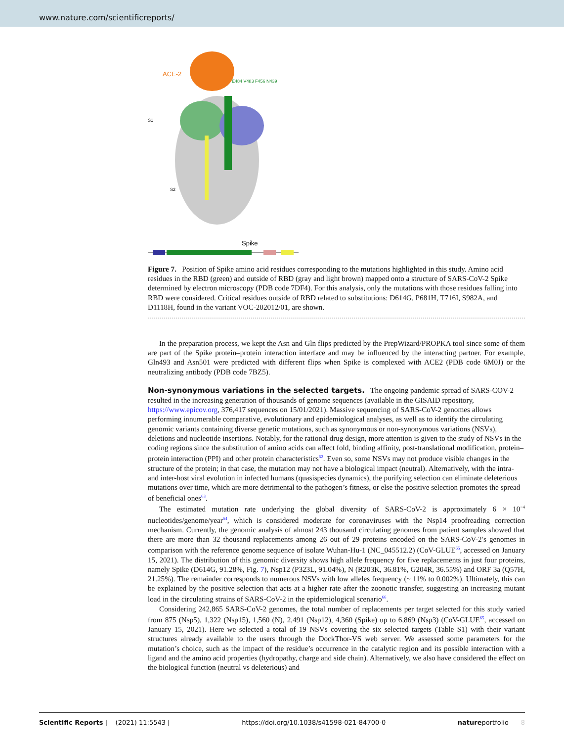www.nature.com/scientificreports/
ACE-2
E484 V483 F456 N439
S1
S2
Spike
Figure 7. Position of Spike amino acid residues corresponding to the mutations highlighted in this study. Amino acid residues in the RBD (green) and outside of RBD (gray and light brown) mapped onto a structure of SARS-CoV-2 Spike determined by electron microscopy (PDB code 7DF4). For this analysis, only the mutations with those residues falling into RBD were considered. Critical residues outside of RBD related to substitutions: D614G, P681H, T716I, S982A, and D1118H, found in the variant VOC-202012/01, are shown.
In the preparation process, we kept the Asn and Gln flips predicted by the PrepWizard/PROPKA tool since some of them are part of the Spike protein–protein interaction interface and may be influenced by the interacting partner. For example, Gln493 and Asn501 were predicted with different flips when Spike is complexed with ACE2 (PDB code 6M0J) or the neutralizing antibody (PDB code 7BZ5).
Non-synonymous variations in the selected targets.
The ongoing pandemic spread of SARS-COV-2 resulted in the increasing generation of thousands of genome sequences (available in the GISAID repository, https://www.epicov.org, 376,417 sequences on 15/01/2021). Massive sequencing of SARS-CoV-2 genomes allows performing innumerable comparative, evolutionary and epidemiological analyses, as well as to identify the circulating genomic variants containing diverse genetic mutations, such as synonymous or non-synonymous variations (NSVs), deletions and nucleotide insertions. Notably, for the rational drug design, more attention is given to the study of NSVs in the coding regions since the substitution of amino acids can affect fold, binding affinity, post-translational modification, protein–protein interaction (PPI) and other protein characteristics<sup>62</sup>. Even so, some NSVs may not produce visible changes in the structure of the protein; in that case, the mutation may not have a biological impact (neutral). Alternatively, with the intra- and inter-host viral evolution in infected humans (quasispecies dynamics), the purifying selection can eliminate deleterious mutations over time, which are more detrimental to the pathogen’s fitness, or else the positive selection promotes the spread of beneficial ones<sup>63</sup>.
The estimated mutation rate underlying the global diversity of SARS-CoV-2 is approximately 6 × 10<sup>−4</sup> nucleotides/genome/year<sup>64</sup>, which is considered moderate for coronaviruses with the Nsp14 proofreading correction mechanism. Currently, the genomic analysis of almost 243 thousand circulating genomes from patient samples showed that there are more than 32 thousand replacements among 26 out of 29 proteins encoded on the SARS-CoV-2′s genomes in comparison with the reference genome sequence of isolate Wuhan-Hu-1 (NC_045512.2) (CoV-GLUE<sup>65</sup>, accessed on January 15, 2021). The distribution of this genomic diversity shows high allele frequency for five replacements in just four proteins, namely Spike (D614G, 91.28%, Fig. 7), Nsp12 (P323L, 91.04%), N (R203K, 36.81%, G204R, 36.55%) and ORF 3a (Q57H, 21.25%). The remainder corresponds to numerous NSVs with low alleles frequency (~ 11% to 0.002%). Ultimately, this can be explained by the positive selection that acts at a higher rate after the zoonotic transfer, suggesting an increasing mutant load in the circulating strains of SARS-CoV-2 in the epidemiological scenario<sup>66</sup>.
Considering 242,865 SARS-CoV-2 genomes, the total number of replacements per target selected for this study varied from 875 (Nsp5), 1,322 (Nsp15), 1,560 (N), 2,491 (Nsp12), 4,360 (Spike) up to 6,869 (Nsp3) (CoV-GLUE<sup>65</sup>, accessed on January 15, 2021). Here we selected a total of 19 NSVs covering the six selected targets (Table S1) with their variant structures already available to the users through the DockThor-VS web server. We assessed some parameters for the mutation’s choice, such as the impact of the residue’s occurrence in the catalytic region and its possible interaction with a ligand and the amino acid properties (hydropathy, charge and side chain). Alternatively, we also have considered the effect on the biological function (neutral vs deleterious) and
Scientific Reports | (2021) 11:5543 | https://doi.org/10.1038/s41598-021-84700-0 natureportfolio 8